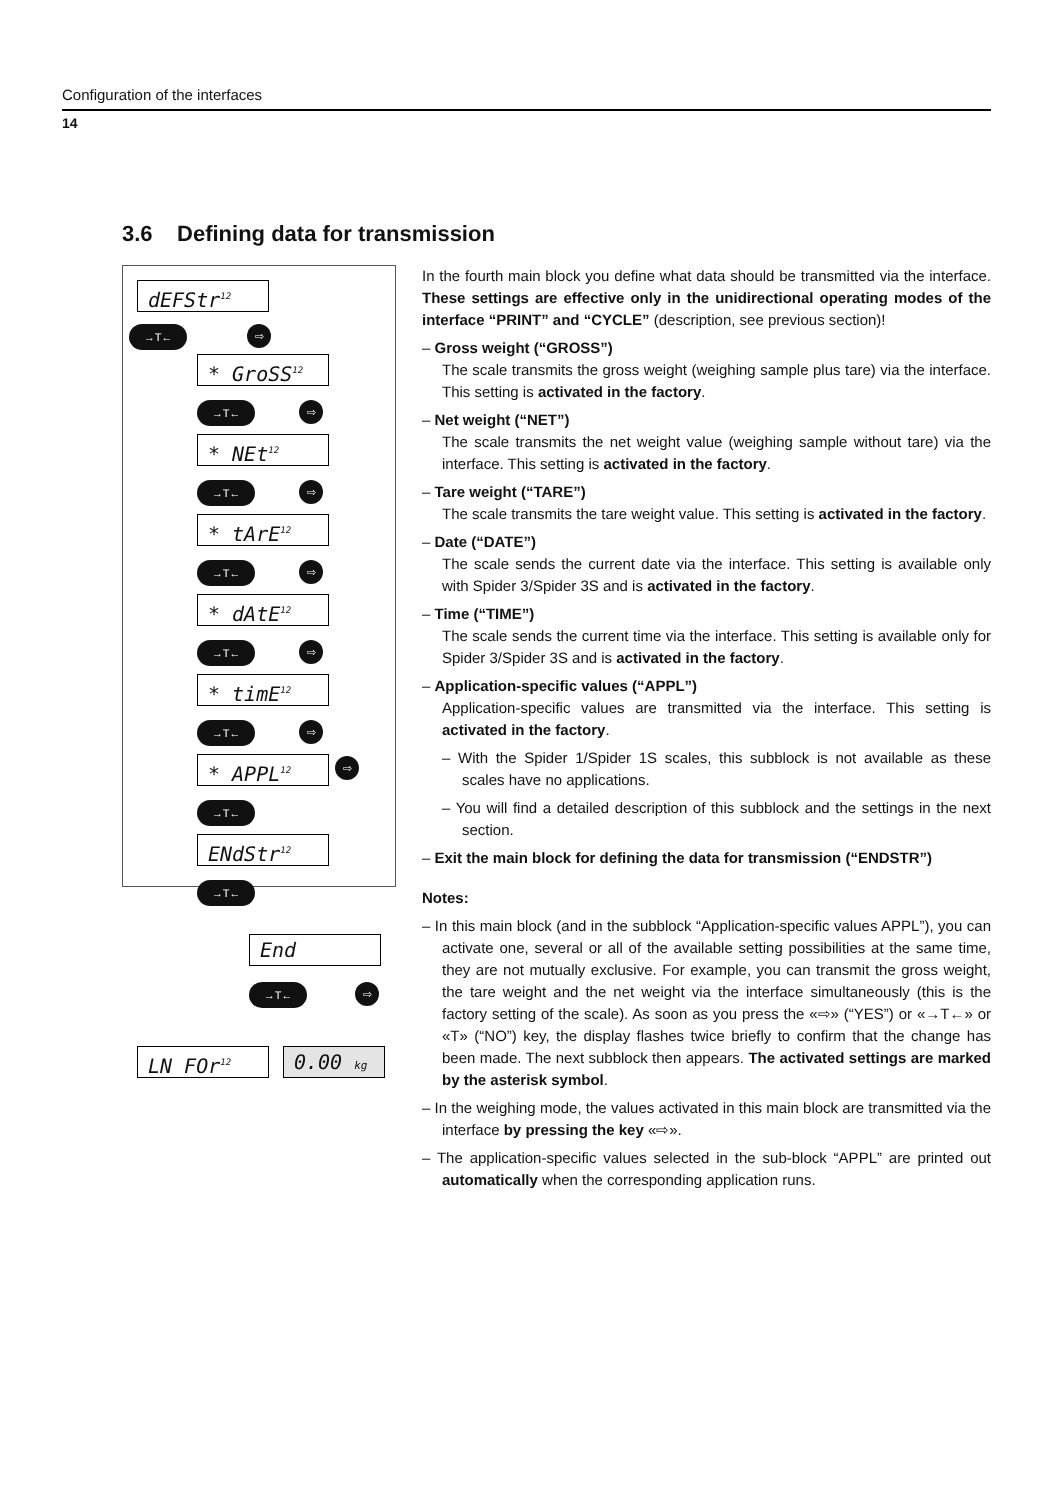Configuration of the interfaces
14
3.6 Defining data for transmission
dEFStr<sup>12</sup>
→T← ⇨
* GroSS<sup>12</sup>
→T← ⇨
* NEt<sup>12</sup>
→T← ⇨
* tArE<sup>12</sup>
→T← ⇨
* dAtE<sup>12</sup>
→T← ⇨
* timE<sup>12</sup>
→T← ⇨
* APPL<sup>12</sup> ⇨
→T←
ENdStr<sup>12</sup>
→T←
End
→T← ⇨
LN FOr<sup>12</sup> 0.00 kg
In the fourth main block you define what data should be transmitted via the interface. These settings are effective only in the unidirectional operating modes of the interface “PRINT” and “CYCLE” (description, see previous section)!
– Gross weight (“GROSS”)
The scale transmits the gross weight (weighing sample plus tare) via the interface. This setting is activated in the factory.
– Net weight (“NET”)
The scale transmits the net weight value (weighing sample without tare) via the interface. This setting is activated in the factory.
– Tare weight (“TARE”)
The scale transmits the tare weight value. This setting is activated in the factory.
– Date (“DATE”)
The scale sends the current date via the interface. This setting is available only with Spider 3/Spider 3S and is activated in the factory.
– Time (“TIME”)
The scale sends the current time via the interface. This setting is available only for Spider 3/Spider 3S and is activated in the factory.
– Application-specific values (“APPL”)
Application-specific values are transmitted via the interface. This setting is activated in the factory.
– With the Spider 1/Spider 1S scales, this subblock is not available as these scales have no applications.
– You will find a detailed description of this subblock and the settings in the next section.
– Exit the main block for defining the data for transmission (“ENDSTR”)
Notes:
– In this main block (and in the subblock “Application-specific values APPL”), you can activate one, several or all of the available setting possibilities at the same time, they are not mutually exclusive. For example, you can transmit the gross weight, the tare weight and the net weight via the interface simultaneously (this is the factory setting of the scale). As soon as you press the «⇨» (“YES”) or «→T←» or «T» (“NO”) key, the display flashes twice briefly to confirm that the change has been made. The next subblock then appears. The activated settings are marked by the asterisk symbol.
– In the weighing mode, the values activated in this main block are transmitted via the interface by pressing the key «⇨».
– The application-specific values selected in the sub-block “APPL” are printed out automatically when the corresponding application runs.